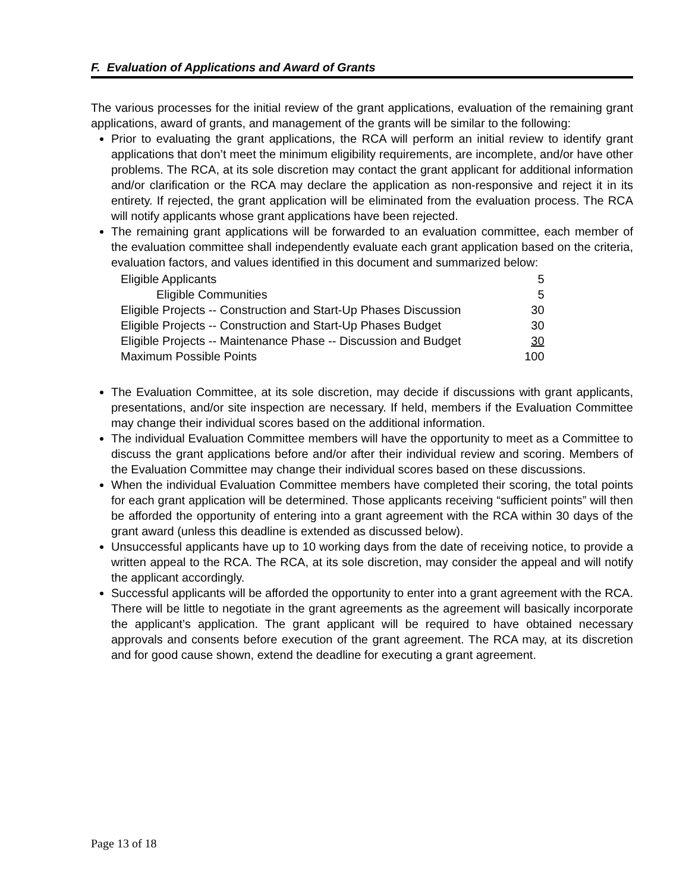F. Evaluation of Applications and Award of Grants
The various processes for the initial review of the grant applications, evaluation of the remaining grant applications, award of grants, and management of the grants will be similar to the following:
Prior to evaluating the grant applications, the RCA will perform an initial review to identify grant applications that don’t meet the minimum eligibility requirements, are incomplete, and/or have other problems. The RCA, at its sole discretion may contact the grant applicant for additional information and/or clarification or the RCA may declare the application as non-responsive and reject it in its entirety. If rejected, the grant application will be eliminated from the evaluation process. The RCA will notify applicants whose grant applications have been rejected.
The remaining grant applications will be forwarded to an evaluation committee, each member of the evaluation committee shall independently evaluate each grant application based on the criteria, evaluation factors, and values identified in this document and summarized below:
| Eligible Applicants | 5 |
| Eligible Communities | 5 |
| Eligible Projects -- Construction and Start-Up Phases Discussion | 30 |
| Eligible Projects -- Construction and Start-Up Phases Budget | 30 |
| Eligible Projects -- Maintenance Phase -- Discussion and Budget | 30 |
| Maximum Possible Points | 100 |
The Evaluation Committee, at its sole discretion, may decide if discussions with grant applicants, presentations, and/or site inspection are necessary. If held, members if the Evaluation Committee may change their individual scores based on the additional information.
The individual Evaluation Committee members will have the opportunity to meet as a Committee to discuss the grant applications before and/or after their individual review and scoring. Members of the Evaluation Committee may change their individual scores based on these discussions.
When the individual Evaluation Committee members have completed their scoring, the total points for each grant application will be determined. Those applicants receiving “sufficient points” will then be afforded the opportunity of entering into a grant agreement with the RCA within 30 days of the grant award (unless this deadline is extended as discussed below).
Unsuccessful applicants have up to 10 working days from the date of receiving notice, to provide a written appeal to the RCA. The RCA, at its sole discretion, may consider the appeal and will notify the applicant accordingly.
Successful applicants will be afforded the opportunity to enter into a grant agreement with the RCA. There will be little to negotiate in the grant agreements as the agreement will basically incorporate the applicant’s application. The grant applicant will be required to have obtained necessary approvals and consents before execution of the grant agreement. The RCA may, at its discretion and for good cause shown, extend the deadline for executing a grant agreement.
Page 13 of 18